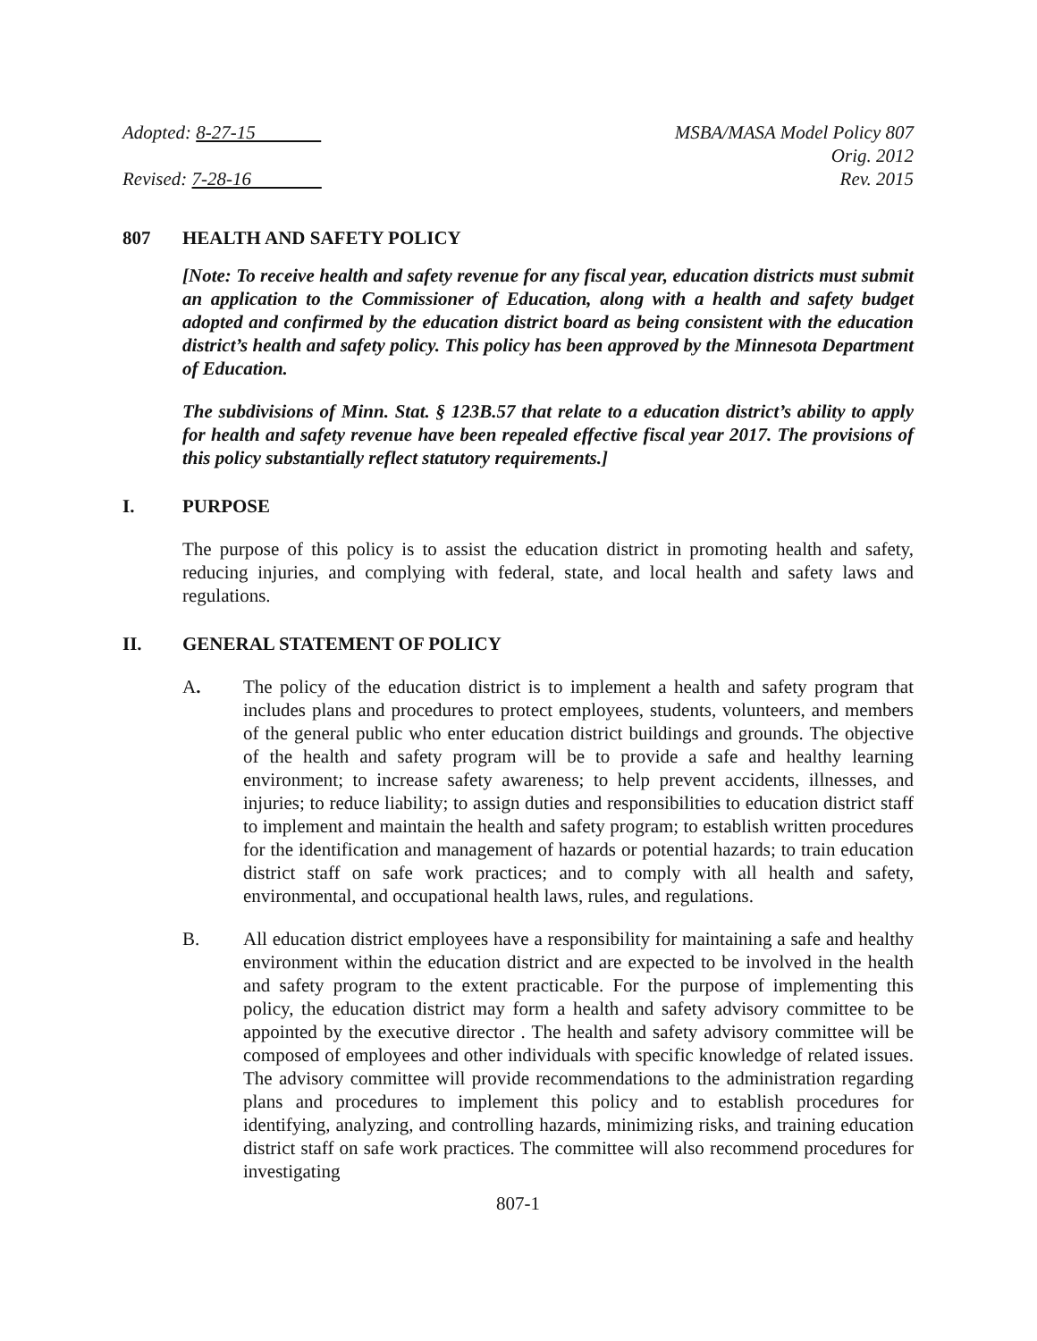Adopted: 8-27-15
Revised: 7-28-16
MSBA/MASA Model Policy 807
Orig. 2012
Rev. 2015
807 HEALTH AND SAFETY POLICY
[Note: To receive health and safety revenue for any fiscal year, education districts must submit an application to the Commissioner of Education, along with a health and safety budget adopted and confirmed by the education district board as being consistent with the education district’s health and safety policy. This policy has been approved by the Minnesota Department of Education.
The subdivisions of Minn. Stat. § 123B.57 that relate to a education district’s ability to apply for health and safety revenue have been repealed effective fiscal year 2017. The provisions of this policy substantially reflect statutory requirements.]
I. PURPOSE
The purpose of this policy is to assist the education district in promoting health and safety, reducing injuries, and complying with federal, state, and local health and safety laws and regulations.
II. GENERAL STATEMENT OF POLICY
A. The policy of the education district is to implement a health and safety program that includes plans and procedures to protect employees, students, volunteers, and members of the general public who enter education district buildings and grounds. The objective of the health and safety program will be to provide a safe and healthy learning environment; to increase safety awareness; to help prevent accidents, illnesses, and injuries; to reduce liability; to assign duties and responsibilities to education district staff to implement and maintain the health and safety program; to establish written procedures for the identification and management of hazards or potential hazards; to train education district staff on safe work practices; and to comply with all health and safety, environmental, and occupational health laws, rules, and regulations.
B. All education district employees have a responsibility for maintaining a safe and healthy environment within the education district and are expected to be involved in the health and safety program to the extent practicable. For the purpose of implementing this policy, the education district may form a health and safety advisory committee to be appointed by the executive director . The health and safety advisory committee will be composed of employees and other individuals with specific knowledge of related issues. The advisory committee will provide recommendations to the administration regarding plans and procedures to implement this policy and to establish procedures for identifying, analyzing, and controlling hazards, minimizing risks, and training education district staff on safe work practices. The committee will also recommend procedures for investigating
807-1